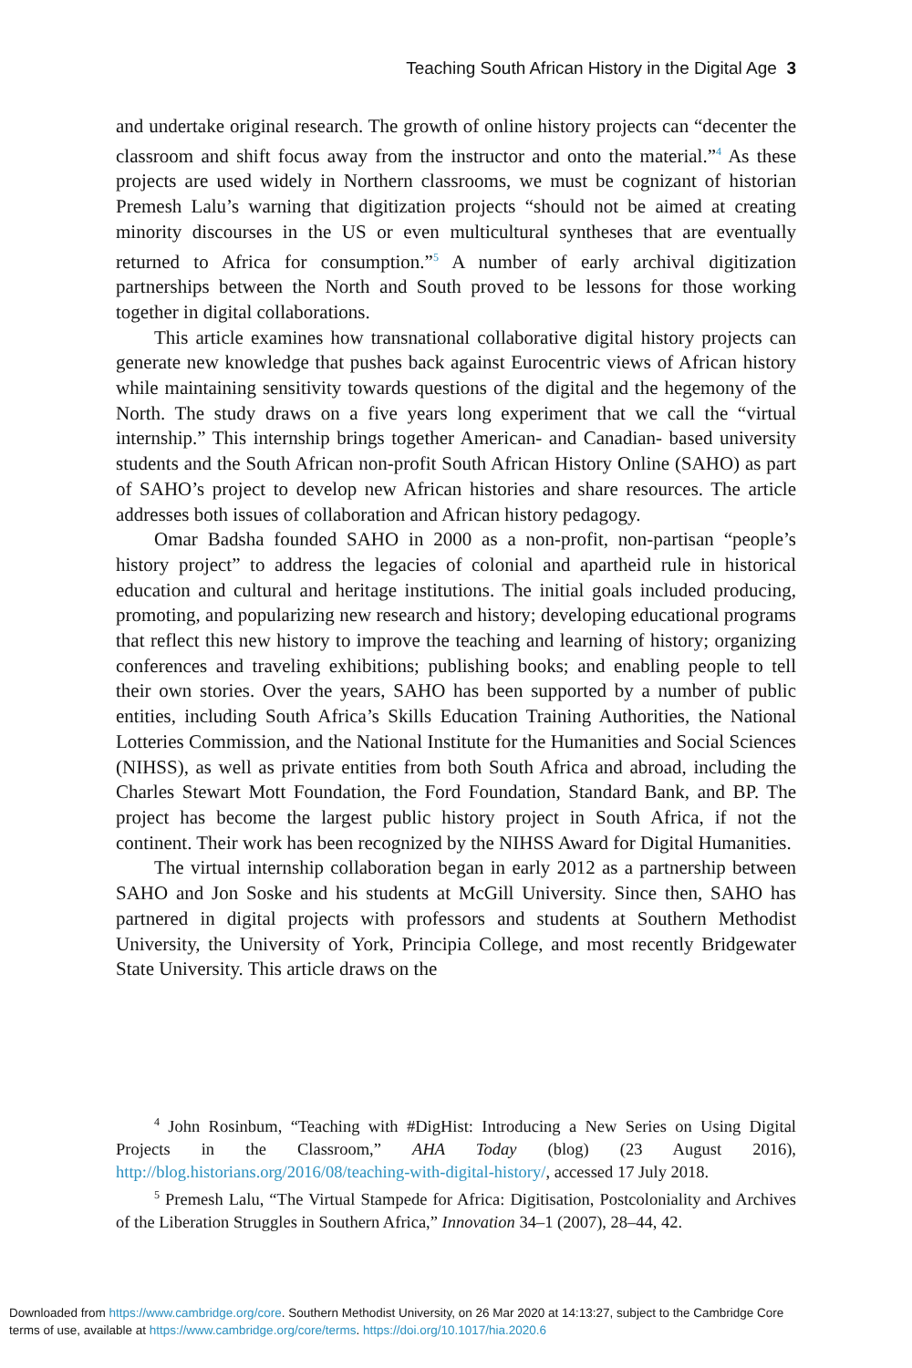Teaching South African History in the Digital Age 3
and undertake original research. The growth of online history projects can “decenter the classroom and shift focus away from the instructor and onto the material.”<sup>4</sup> As these projects are used widely in Northern classrooms, we must be cognizant of historian Premesh Lalu’s warning that digitization projects “should not be aimed at creating minority discourses in the US or even multicultural syntheses that are eventually returned to Africa for consumption.”<sup>5</sup> A number of early archival digitization partnerships between the North and South proved to be lessons for those working together in digital collaborations.
This article examines how transnational collaborative digital history projects can generate new knowledge that pushes back against Eurocentric views of African history while maintaining sensitivity towards questions of the digital and the hegemony of the North. The study draws on a five years long experiment that we call the “virtual internship.” This internship brings together American- and Canadian- based university students and the South African non-profit South African History Online (SAHO) as part of SAHO’s project to develop new African histories and share resources. The article addresses both issues of collaboration and African history pedagogy.
Omar Badsha founded SAHO in 2000 as a non-profit, non-partisan “people’s history project” to address the legacies of colonial and apartheid rule in historical education and cultural and heritage institutions. The initial goals included producing, promoting, and popularizing new research and history; developing educational programs that reflect this new history to improve the teaching and learning of history; organizing conferences and traveling exhibitions; publishing books; and enabling people to tell their own stories. Over the years, SAHO has been supported by a number of public entities, including South Africa’s Skills Education Training Authorities, the National Lotteries Commission, and the National Institute for the Humanities and Social Sciences (NIHSS), as well as private entities from both South Africa and abroad, including the Charles Stewart Mott Foundation, the Ford Foundation, Standard Bank, and BP. The project has become the largest public history project in South Africa, if not the continent. Their work has been recognized by the NIHSS Award for Digital Humanities.
The virtual internship collaboration began in early 2012 as a partnership between SAHO and Jon Soske and his students at McGill University. Since then, SAHO has partnered in digital projects with professors and students at Southern Methodist University, the University of York, Principia College, and most recently Bridgewater State University. This article draws on the
<sup>4</sup> John Rosinbum, “Teaching with #DigHist: Introducing a New Series on Using Digital Projects in the Classroom,” AHA Today (blog) (23 August 2016), http://blog.historians.org/2016/08/teaching-with-digital-history/, accessed 17 July 2018.
<sup>5</sup> Premesh Lalu, “The Virtual Stampede for Africa: Digitisation, Postcoloniality and Archives of the Liberation Struggles in Southern Africa,” Innovation 34–1 (2007), 28–44, 42.
Downloaded from https://www.cambridge.org/core. Southern Methodist University, on 26 Mar 2020 at 14:13:27, subject to the Cambridge Core
terms of use, available at https://www.cambridge.org/core/terms. https://doi.org/10.1017/hia.2020.6